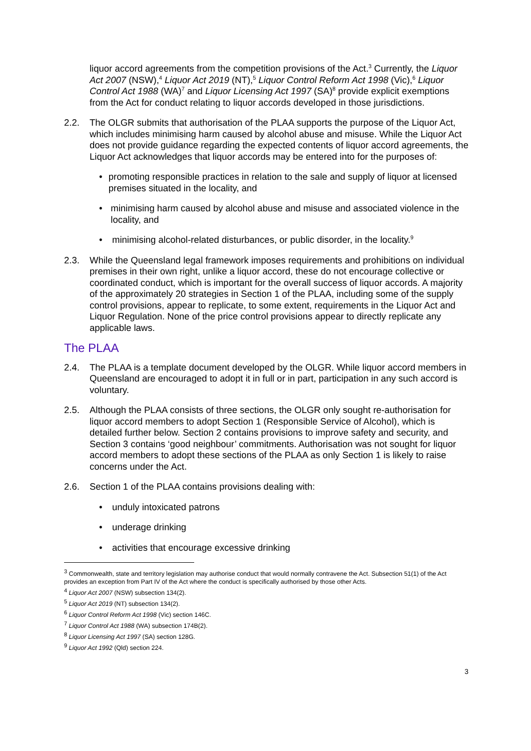liquor accord agreements from the competition provisions of the Act.<sup>3</sup> Currently, the Liquor Act 2007 (NSW),<sup>4</sup> Liquor Act 2019 (NT),<sup>5</sup> Liquor Control Reform Act 1998 (Vic),<sup>6</sup> Liquor Control Act 1988 (WA)<sup>7</sup> and Liquor Licensing Act 1997 (SA)<sup>8</sup> provide explicit exemptions from the Act for conduct relating to liquor accords developed in those jurisdictions.
2.2. The OLGR submits that authorisation of the PLAA supports the purpose of the Liquor Act, which includes minimising harm caused by alcohol abuse and misuse. While the Liquor Act does not provide guidance regarding the expected contents of liquor accord agreements, the Liquor Act acknowledges that liquor accords may be entered into for the purposes of:
• promoting responsible practices in relation to the sale and supply of liquor at licensed premises situated in the locality, and
• minimising harm caused by alcohol abuse and misuse and associated violence in the locality, and
• minimising alcohol-related disturbances, or public disorder, in the locality.<sup>9</sup>
2.3. While the Queensland legal framework imposes requirements and prohibitions on individual premises in their own right, unlike a liquor accord, these do not encourage collective or coordinated conduct, which is important for the overall success of liquor accords. A majority of the approximately 20 strategies in Section 1 of the PLAA, including some of the supply control provisions, appear to replicate, to some extent, requirements in the Liquor Act and Liquor Regulation. None of the price control provisions appear to directly replicate any applicable laws.
The PLAA
2.4. The PLAA is a template document developed by the OLGR. While liquor accord members in Queensland are encouraged to adopt it in full or in part, participation in any such accord is voluntary.
2.5. Although the PLAA consists of three sections, the OLGR only sought re-authorisation for liquor accord members to adopt Section 1 (Responsible Service of Alcohol), which is detailed further below. Section 2 contains provisions to improve safety and security, and Section 3 contains ‘good neighbour’ commitments. Authorisation was not sought for liquor accord members to adopt these sections of the PLAA as only Section 1 is likely to raise concerns under the Act.
2.6. Section 1 of the PLAA contains provisions dealing with:
• unduly intoxicated patrons
• underage drinking
• activities that encourage excessive drinking
<sup>3</sup> Commonwealth, state and territory legislation may authorise conduct that would normally contravene the Act. Subsection 51(1) of the Act provides an exception from Part IV of the Act where the conduct is specifically authorised by those other Acts.
<sup>4</sup> Liquor Act 2007 (NSW) subsection 134(2).
<sup>5</sup> Liquor Act 2019 (NT) subsection 134(2).
<sup>6</sup> Liquor Control Reform Act 1998 (Vic) section 146C.
<sup>7</sup> Liquor Control Act 1988 (WA) subsection 174B(2).
<sup>8</sup> Liquor Licensing Act 1997 (SA) section 128G.
<sup>9</sup> Liquor Act 1992 (Qld) section 224.
3